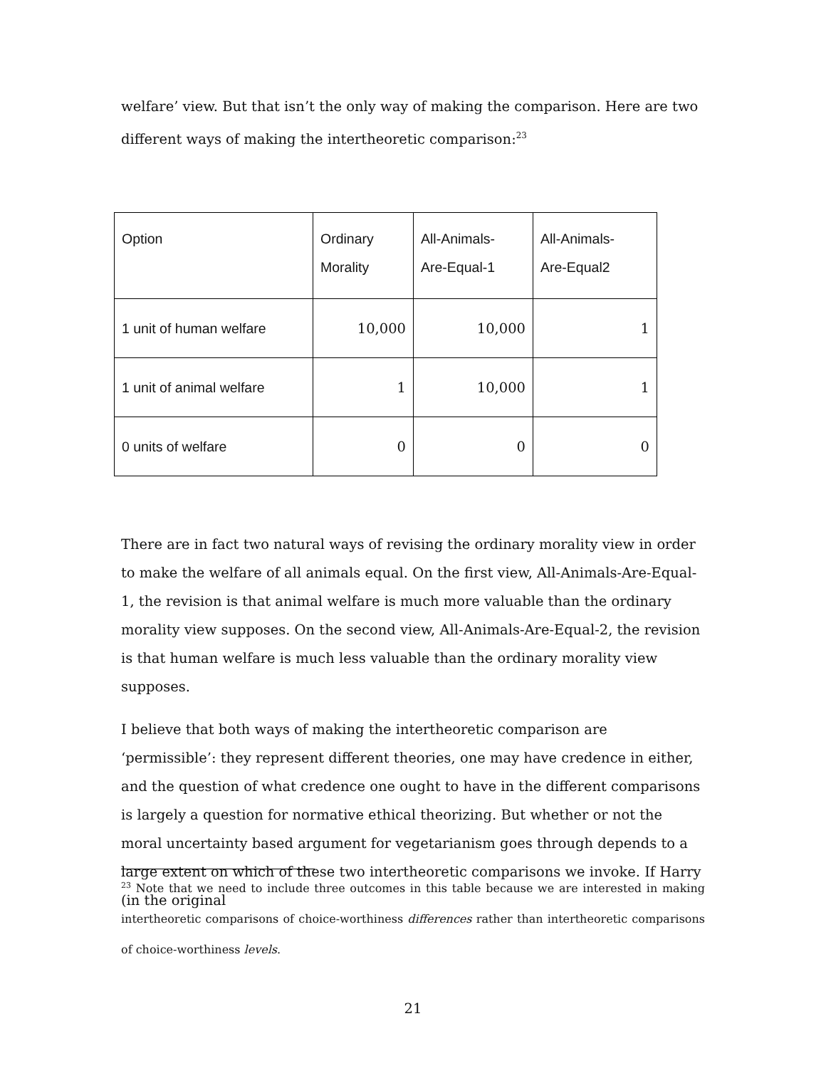welfare’ view. But that isn’t the only way of making the comparison. Here are two different ways of making the intertheoretic comparison:<sup>23</sup>
| Option | Ordinary Morality | All-Animals- Are-Equal-1 | All-Animals- Are-Equal2 |
| --- | --- | --- | --- |
| 1 unit of human welfare | 10,000 | 10,000 | 1 |
| 1 unit of animal welfare | 1 | 10,000 | 1 |
| 0 units of welfare | 0 | 0 | 0 |
There are in fact two natural ways of revising the ordinary morality view in order to make the welfare of all animals equal. On the first view, All-Animals-Are-Equal-1, the revision is that animal welfare is much more valuable than the ordinary morality view supposes. On the second view, All-Animals-Are-Equal-2, the revision is that human welfare is much less valuable than the ordinary morality view supposes.
I believe that both ways of making the intertheoretic comparison are ‘permissible’: they represent different theories, one may have credence in either, and the question of what credence one ought to have in the different comparisons is largely a question for normative ethical theorizing. But whether or not the moral uncertainty based argument for vegetarianism goes through depends to a large extent on which of these two intertheoretic comparisons we invoke. If Harry (in the original
<sup>23</sup> Note that we need to include three outcomes in this table because we are interested in making intertheoretic comparisons of choice-worthiness differences rather than intertheoretic comparisons of choice-worthiness levels.
21